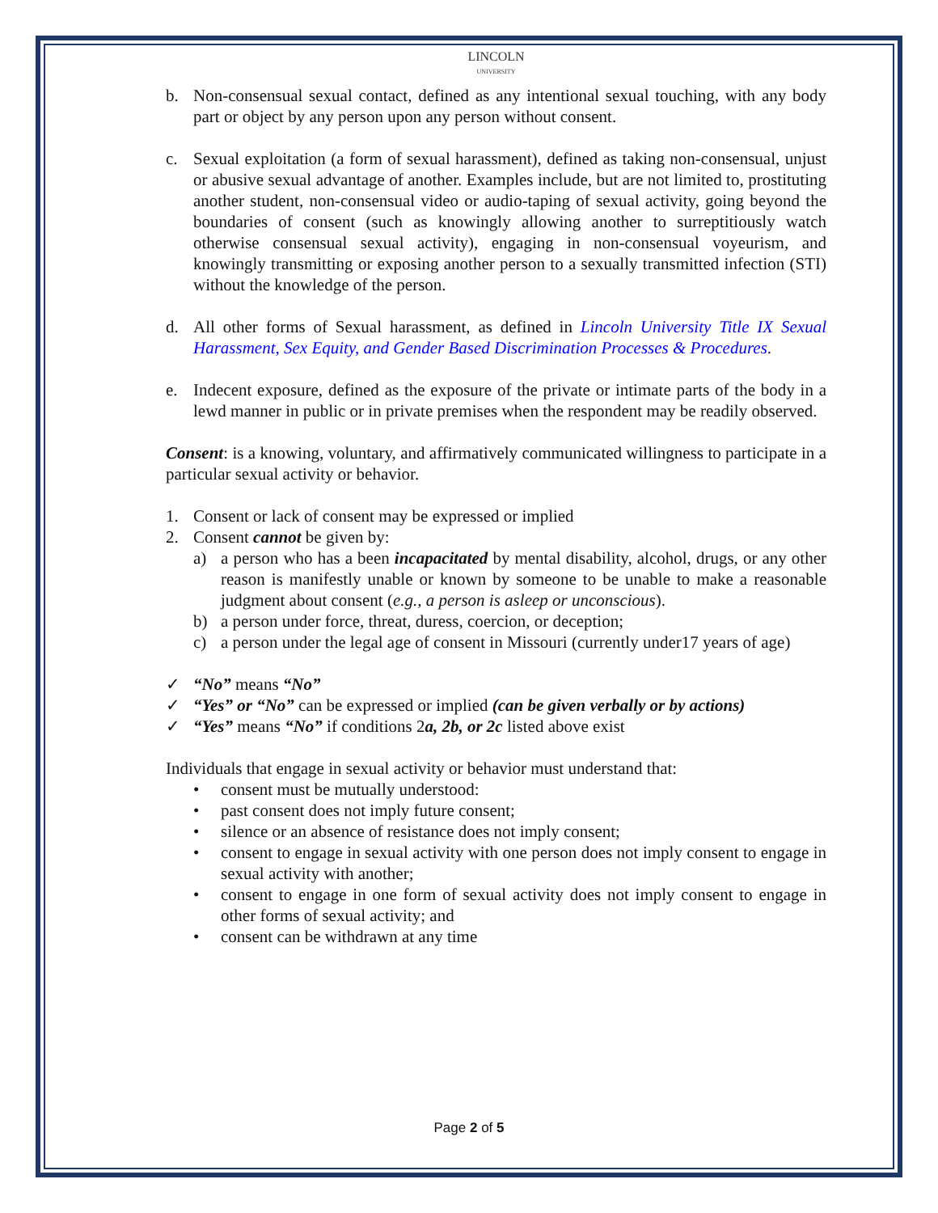LINCOLN
UNIVERSITY
b. Non-consensual sexual contact, defined as any intentional sexual touching, with any body part or object by any person upon any person without consent.
c. Sexual exploitation (a form of sexual harassment), defined as taking non-consensual, unjust or abusive sexual advantage of another. Examples include, but are not limited to, prostituting another student, non-consensual video or audio-taping of sexual activity, going beyond the boundaries of consent (such as knowingly allowing another to surreptitiously watch otherwise consensual sexual activity), engaging in non-consensual voyeurism, and knowingly transmitting or exposing another person to a sexually transmitted infection (STI) without the knowledge of the person.
d. All other forms of Sexual harassment, as defined in Lincoln University Title IX Sexual Harassment, Sex Equity, and Gender Based Discrimination Processes & Procedures.
e. Indecent exposure, defined as the exposure of the private or intimate parts of the body in a lewd manner in public or in private premises when the respondent may be readily observed.
Consent: is a knowing, voluntary, and affirmatively communicated willingness to participate in a particular sexual activity or behavior.
1. Consent or lack of consent may be expressed or implied
2. Consent cannot be given by:
a) a person who has a been incapacitated by mental disability, alcohol, drugs, or any other reason is manifestly unable or known by someone to be unable to make a reasonable judgment about consent (e.g., a person is asleep or unconscious).
b) a person under force, threat, duress, coercion, or deception;
c) a person under the legal age of consent in Missouri (currently under17 years of age)
✓ “No” means “No”
✓ “Yes” or “No” can be expressed or implied (can be given verbally or by actions)
✓ “Yes” means “No” if conditions 2a, 2b, or 2c listed above exist
Individuals that engage in sexual activity or behavior must understand that:
• consent must be mutually understood:
• past consent does not imply future consent;
• silence or an absence of resistance does not imply consent;
• consent to engage in sexual activity with one person does not imply consent to engage in sexual activity with another;
• consent to engage in one form of sexual activity does not imply consent to engage in other forms of sexual activity; and
• consent can be withdrawn at any time
Page 2 of 5